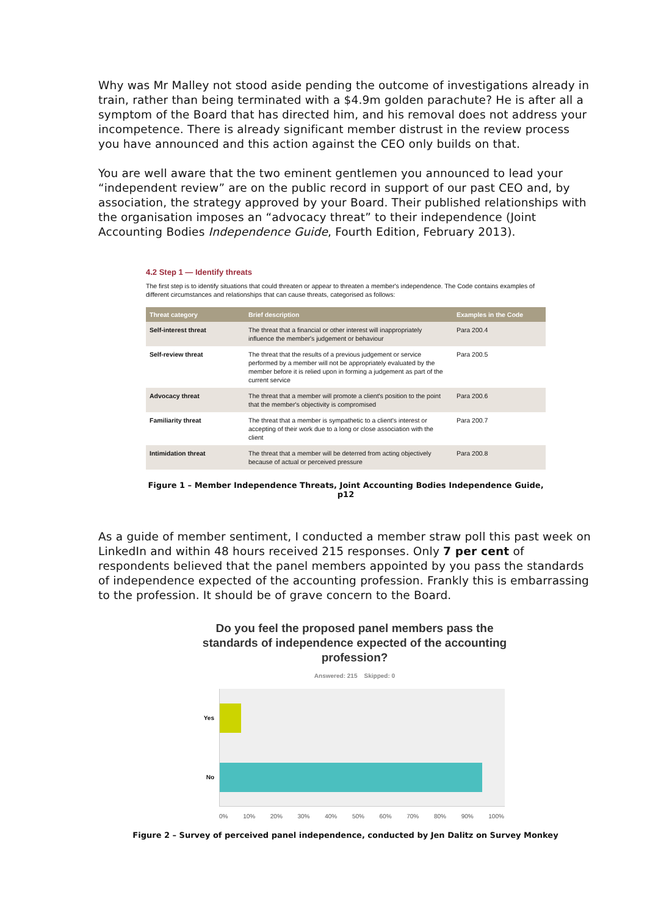Why was Mr Malley not stood aside pending the outcome of investigations already in train, rather than being terminated with a $4.9m golden parachute? He is after all a symptom of the Board that has directed him, and his removal does not address your incompetence. There is already significant member distrust in the review process you have announced and this action against the CEO only builds on that.
You are well aware that the two eminent gentlemen you announced to lead your “independent review” are on the public record in support of our past CEO and, by association, the strategy approved by your Board. Their published relationships with the organisation imposes an “advocacy threat” to their independence (Joint Accounting Bodies Independence Guide, Fourth Edition, February 2013).
4.2 Step 1 — Identify threats
The first step is to identify situations that could threaten or appear to threaten a member's independence. The Code contains examples of different circumstances and relationships that can cause threats, categorised as follows:
| Threat category | Brief description | Examples in the Code |
| --- | --- | --- |
| Self-interest threat | The threat that a financial or other interest will inappropriately influence the member's judgement or behaviour | Para 200.4 |
| Self-review threat | The threat that the results of a previous judgement or service performed by a member will not be appropriately evaluated by the member before it is relied upon in forming a judgement as part of the current service | Para 200.5 |
| Advocacy threat | The threat that a member will promote a client's position to the point that the member's objectivity is compromised | Para 200.6 |
| Familiarity threat | The threat that a member is sympathetic to a client's interest or accepting of their work due to a long or close association with the client | Para 200.7 |
| Intimidation threat | The threat that a member will be deterred from acting objectively because of actual or perceived pressure | Para 200.8 |
Figure 1 – Member Independence Threats, Joint Accounting Bodies Independence Guide, p12
As a guide of member sentiment, I conducted a member straw poll this past week on LinkedIn and within 48 hours received 215 responses. Only 7 per cent of respondents believed that the panel members appointed by you pass the standards of independence expected of the accounting profession. Frankly this is embarrassing to the profession. It should be of grave concern to the Board.
Do you feel the proposed panel members pass the standards of independence expected of the accounting profession?
Answered: 215 Skipped: 0
Yes
No
0% 10% 20% 30% 40% 50% 60% 70% 80% 90% 100%
Figure 2 – Survey of perceived panel independence, conducted by Jen Dalitz on Survey Monkey